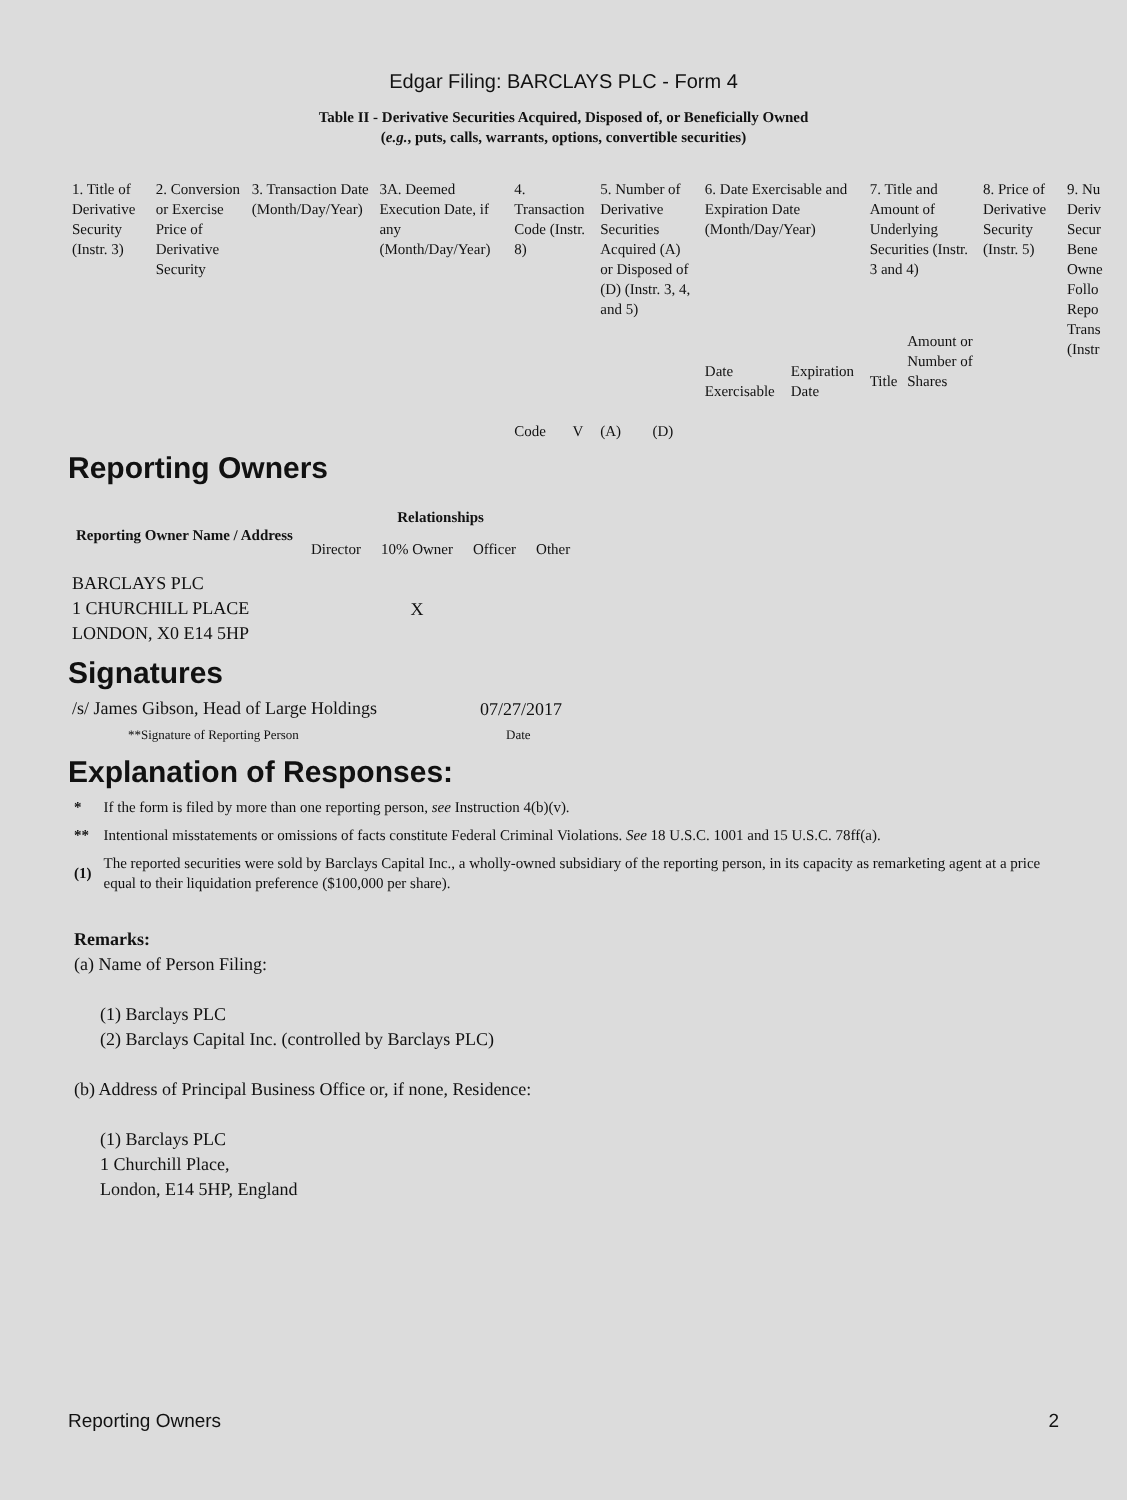Edgar Filing: BARCLAYS PLC - Form 4
Table II - Derivative Securities Acquired, Disposed of, or Beneficially Owned
(e.g., puts, calls, warrants, options, convertible securities)
| 1. Title of Derivative Security (Instr. 3) | 2. Conversion or Exercise Price of Derivative Security | 3. Transaction Date (Month/Day/Year) | 3A. Deemed Execution Date, if any (Month/Day/Year) | 4. Transaction Code (Instr. 8) | | 5. Number of Derivative Securities Acquired (A) or Disposed of (D) (Instr. 3, 4, and 5) | | 6. Date Exercisable and Expiration Date (Month/Day/Year) | | 7. Title and Amount of Underlying Securities (Instr. 3 and 4) | | 8. Price of Derivative Security (Instr. 5) | 9. Nu Deriv Secur Bene Owne Follo Repo Trans (Instr |
| | | | | Code | V | (A) | (D) | Date Exercisable | Expiration Date | Title | Amount or Number of Shares | | |
Reporting Owners
| Reporting Owner Name / Address | Relationships | | | |
| --- | --- | --- | --- | --- |
| | Director | 10% Owner | Officer | Other |
| BARCLAYS PLC 1 CHURCHILL PLACE LONDON, X0 E14 5HP | | X | | |
Signatures
| /s/ James Gibson, Head of Large Holdings | 07/27/2017 |
| **Signature of Reporting Person | Date |
Explanation of Responses:
| * | If the form is filed by more than one reporting person, see Instruction 4(b)(v). |
| ** | Intentional misstatements or omissions of facts constitute Federal Criminal Violations. See 18 U.S.C. 1001 and 15 U.S.C. 78ff(a). |
| (1) | The reported securities were sold by Barclays Capital Inc., a wholly-owned subsidiary of the reporting person, in its capacity as remarketing agent at a price equal to their liquidation preference ($100,000 per share). |
Remarks:
(a) Name of Person Filing:
(1) Barclays PLC
(2) Barclays Capital Inc. (controlled by Barclays PLC)
(b) Address of Principal Business Office or, if none, Residence:
(1) Barclays PLC
1 Churchill Place,
London, E14 5HP, England
Reporting Owners 2